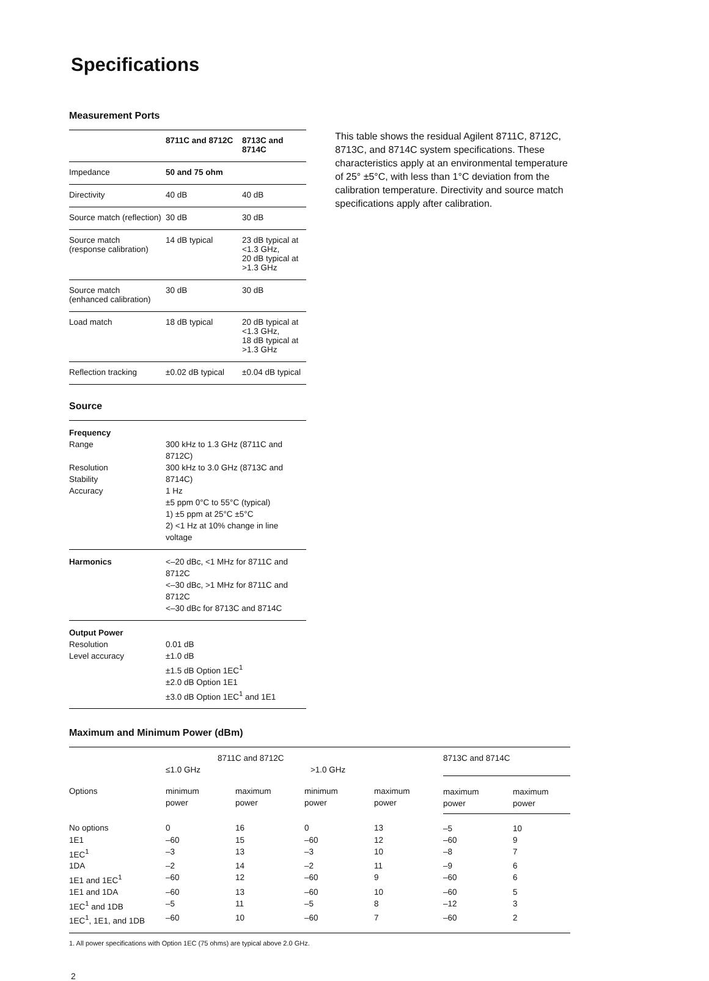Specifications
Measurement Ports
| | 8711C and 8712C | 8713C and 8714C |
| --- | --- | --- |
| Impedance | 50 and 75 ohm | |
| Directivity | 40 dB | 40 dB |
| Source match (reflection) | 30 dB | 30 dB |
| Source match (response calibration) | 14 dB typical | 23 dB typical at <1.3 GHz, 20 dB typical at >1.3 GHz |
| Source match (enhanced calibration) | 30 dB | 30 dB |
| Load match | 18 dB typical | 20 dB typical at <1.3 GHz, 18 dB typical at >1.3 GHz |
| Reflection tracking | ±0.02 dB typical | ±0.04 dB typical |
Source
| Frequency Range Resolution Stability Accuracy | 300 kHz to 1.3 GHz (8711C and 8712C) 300 kHz to 3.0 GHz (8713C and 8714C) 1 Hz ±5 ppm 0°C to 55°C (typical) 1) ±5 ppm at 25°C ±5°C 2) <1 Hz at 10% change in line voltage |
| Harmonics | <–20 dBc, <1 MHz for 8711C and 8712C <–30 dBc, >1 MHz for 8711C and 8712C <–30 dBc for 8713C and 8714C |
| Output Power Resolution Level accuracy | 0.01 dB ±1.0 dB ±1.5 dB Option 1EC<sup>1</sup> ±2.0 dB Option 1E1 ±3.0 dB Option 1EC<sup>1</sup> and 1E1 |
This table shows the residual Agilent 8711C, 8712C, 8713C, and 8714C system specifications. These characteristics apply at an environmental temperature of 25° ±5°C, with less than 1°C deviation from the calibration temperature. Directivity and source match specifications apply after calibration.
Maximum and Minimum Power (dBm)
| | 8711C and 8712C ≤1.0 GHz >1.0 GHz | | | | 8713C and 8714C | |
| --- | --- | --- | --- | --- | --- | --- |
| Options | minimum power | maximum power | minimum power | maximum power | maximum power | maximum power |
| No options | 0 | 16 | 0 | 13 | –5 | 10 |
| 1E1 | –60 | 15 | –60 | 12 | –60 | 9 |
| 1EC<sup>1</sup> | –3 | 13 | –3 | 10 | –8 | 7 |
| 1DA | –2 | 14 | –2 | 11 | –9 | 6 |
| 1E1 and 1EC<sup>1</sup> | –60 | 12 | –60 | 9 | –60 | 6 |
| 1E1 and 1DA | –60 | 13 | –60 | 10 | –60 | 5 |
| 1EC<sup>1</sup> and 1DB | –5 | 11 | –5 | 8 | –12 | 3 |
| 1EC<sup>1</sup>, 1E1, and 1DB | –60 | 10 | –60 | 7 | –60 | 2 |
1. All power specifications with Option 1EC (75 ohms) are typical above 2.0 GHz.
2